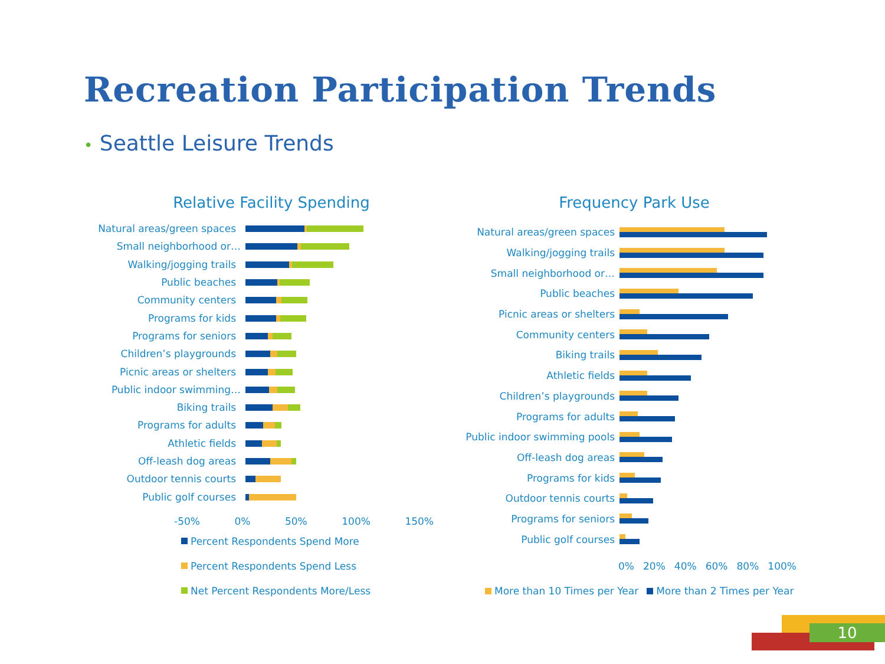Recreation Participation Trends
• Seattle Leisure Trends
Relative Facility Spending
Natural areas/green spaces
Small neighborhood or…
Walking/jogging trails
Public beaches
Community centers
Programs for kids
Programs for seniors
Children’s playgrounds
Picnic areas or shelters
Public indoor swimming…
Biking trails
Programs for adults
Athletic fields
Off-leash dog areas
Outdoor tennis courts
Public golf courses
-50% 0% 50% 100% 150%
Percent Respondents Spend More
Percent Respondents Spend Less
Net Percent Respondents More/Less
Frequency Park Use
Natural areas/green spaces
Walking/jogging trails
Small neighborhood or…
Public beaches
Picnic areas or shelters
Community centers
Biking trails
Athletic fields
Children’s playgrounds
Programs for adults
Public indoor swimming pools
Off-leash dog areas
Programs for kids
Outdoor tennis courts
Programs for seniors
Public golf courses
0% 20% 40% 60% 80% 100%
More than 10 Times per Year More than 2 Times per Year
10